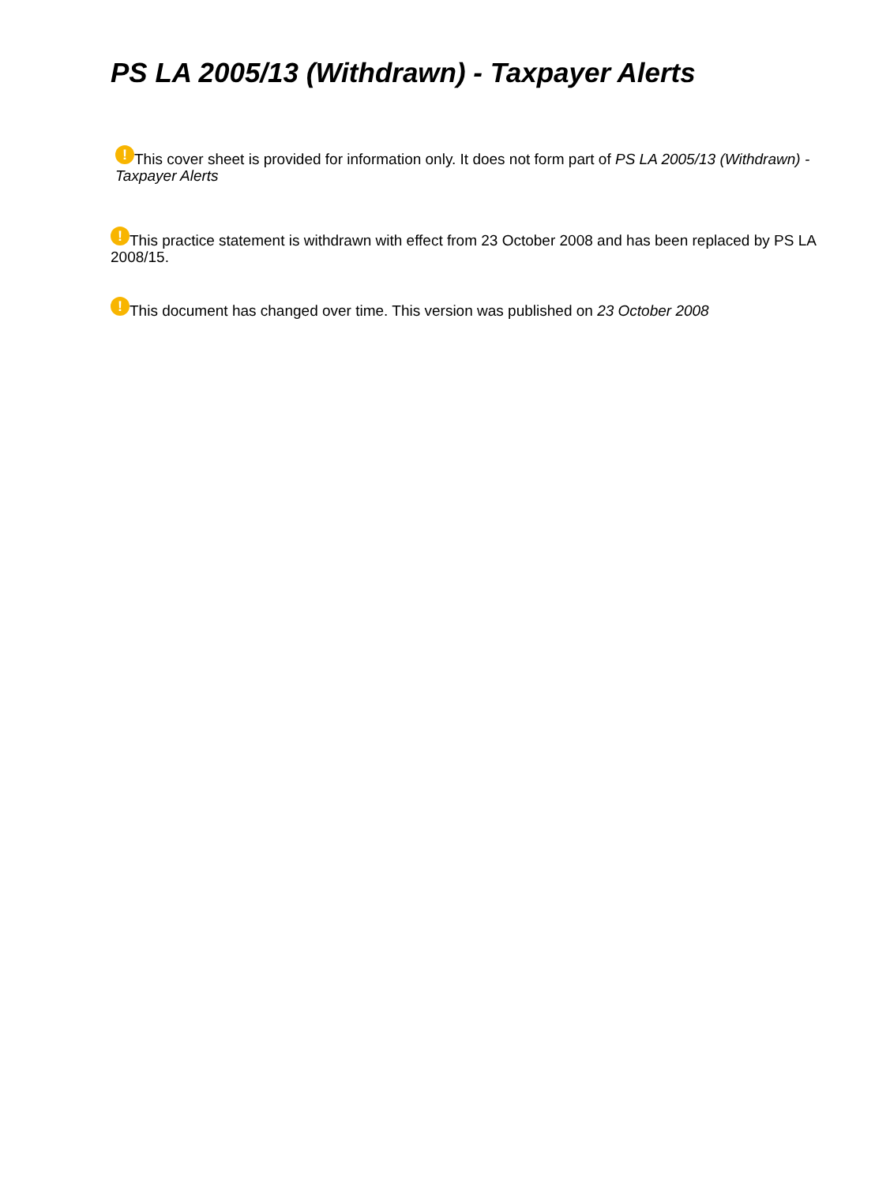PS LA 2005/13 (Withdrawn) - Taxpayer Alerts
! This cover sheet is provided for information only. It does not form part of PS LA 2005/13 (Withdrawn) - Taxpayer Alerts
! This practice statement is withdrawn with effect from 23 October 2008 and has been replaced by PS LA 2008/15.
! This document has changed over time. This version was published on 23 October 2008